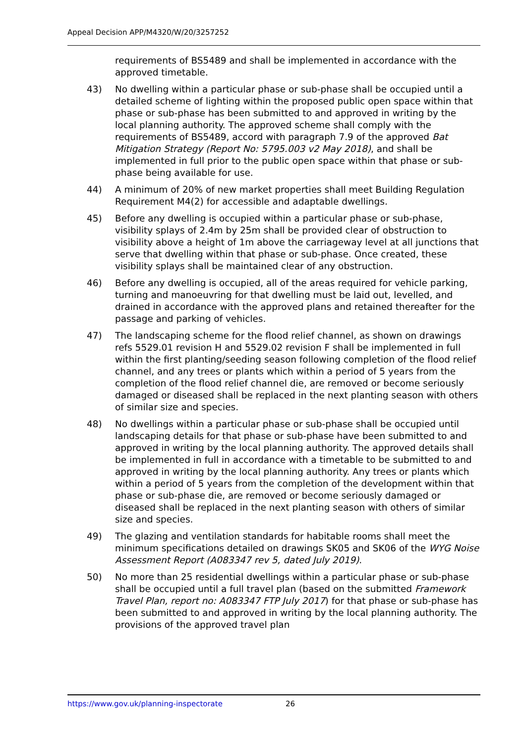Appeal Decision APP/M4320/W/20/3257252
requirements of BS5489 and shall be implemented in accordance with the approved timetable.
43) No dwelling within a particular phase or sub-phase shall be occupied until a detailed scheme of lighting within the proposed public open space within that phase or sub-phase has been submitted to and approved in writing by the local planning authority. The approved scheme shall comply with the requirements of BS5489, accord with paragraph 7.9 of the approved Bat Mitigation Strategy (Report No: 5795.003 v2 May 2018), and shall be implemented in full prior to the public open space within that phase or sub-phase being available for use.
44) A minimum of 20% of new market properties shall meet Building Regulation Requirement M4(2) for accessible and adaptable dwellings.
45) Before any dwelling is occupied within a particular phase or sub-phase, visibility splays of 2.4m by 25m shall be provided clear of obstruction to visibility above a height of 1m above the carriageway level at all junctions that serve that dwelling within that phase or sub-phase. Once created, these visibility splays shall be maintained clear of any obstruction.
46) Before any dwelling is occupied, all of the areas required for vehicle parking, turning and manoeuvring for that dwelling must be laid out, levelled, and drained in accordance with the approved plans and retained thereafter for the passage and parking of vehicles.
47) The landscaping scheme for the flood relief channel, as shown on drawings refs 5529.01 revision H and 5529.02 revision F shall be implemented in full within the first planting/seeding season following completion of the flood relief channel, and any trees or plants which within a period of 5 years from the completion of the flood relief channel die, are removed or become seriously damaged or diseased shall be replaced in the next planting season with others of similar size and species.
48) No dwellings within a particular phase or sub-phase shall be occupied until landscaping details for that phase or sub-phase have been submitted to and approved in writing by the local planning authority. The approved details shall be implemented in full in accordance with a timetable to be submitted to and approved in writing by the local planning authority. Any trees or plants which within a period of 5 years from the completion of the development within that phase or sub-phase die, are removed or become seriously damaged or diseased shall be replaced in the next planting season with others of similar size and species.
49) The glazing and ventilation standards for habitable rooms shall meet the minimum specifications detailed on drawings SK05 and SK06 of the WYG Noise Assessment Report (A083347 rev 5, dated July 2019).
50) No more than 25 residential dwellings within a particular phase or sub-phase shall be occupied until a full travel plan (based on the submitted Framework Travel Plan, report no: A083347 FTP July 2017) for that phase or sub-phase has been submitted to and approved in writing by the local planning authority. The provisions of the approved travel plan
https://www.gov.uk/planning-inspectorate 26